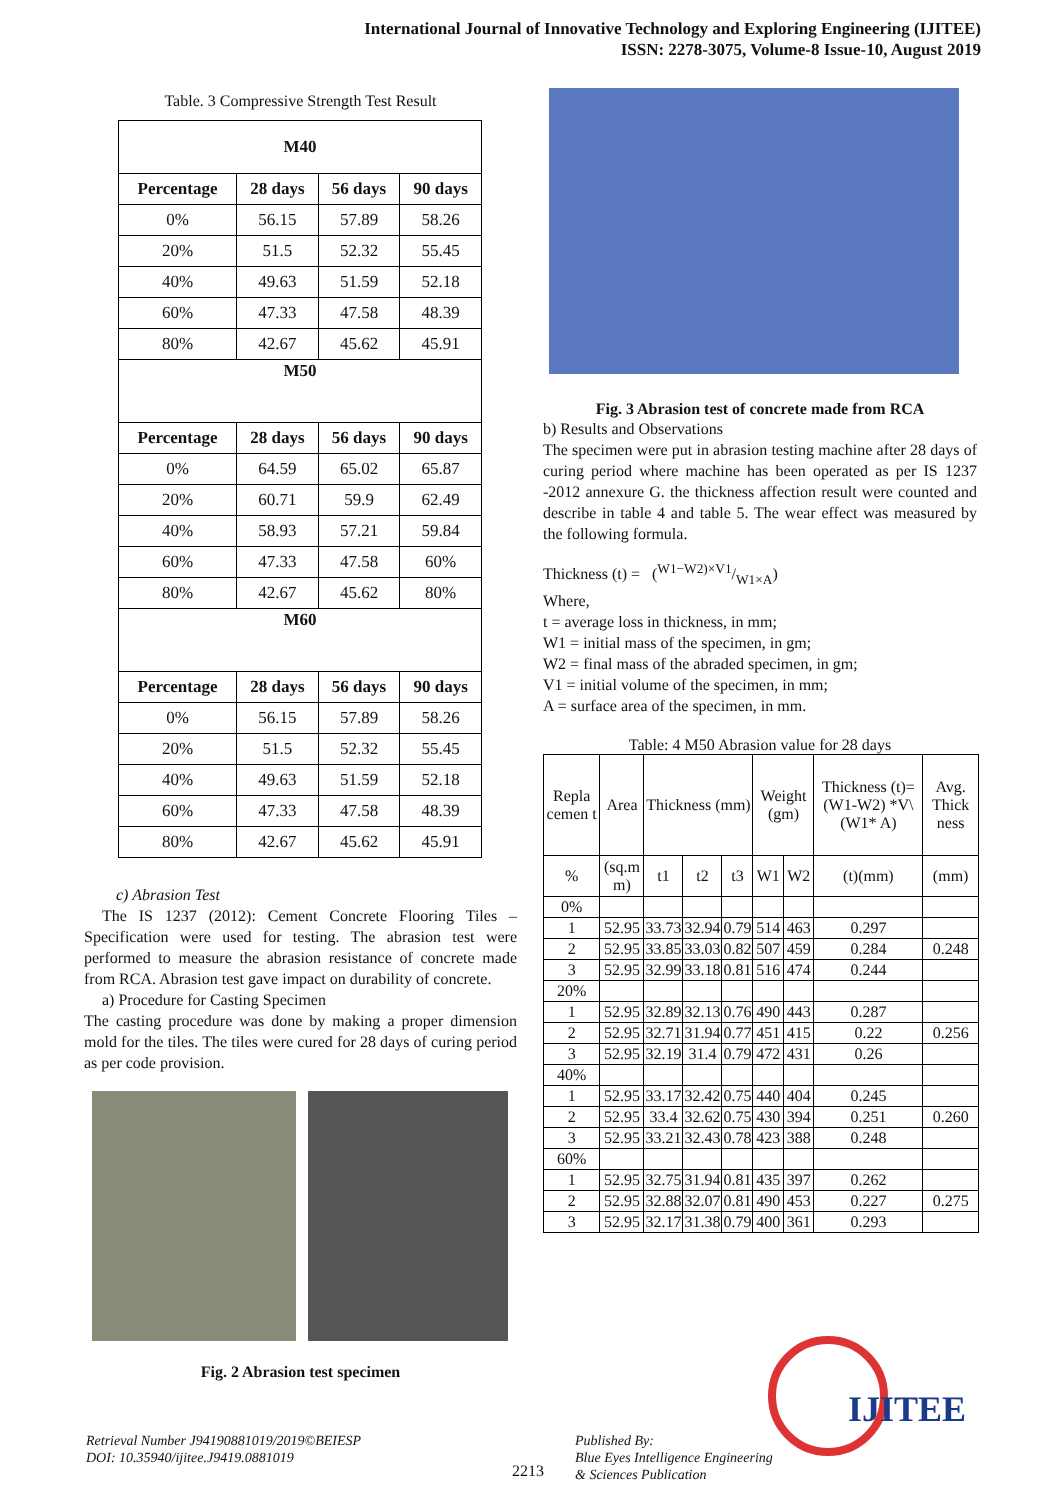International Journal of Innovative Technology and Exploring Engineering (IJITEE)
ISSN: 2278-3075, Volume-8 Issue-10, August 2019
Table. 3 Compressive Strength Test Result
| M40 | | | |
| --- | --- | --- | --- |
| Percentage | 28 days | 56 days | 90 days |
| 0% | 56.15 | 57.89 | 58.26 |
| 20% | 51.5 | 52.32 | 55.45 |
| 40% | 49.63 | 51.59 | 52.18 |
| 60% | 47.33 | 47.58 | 48.39 |
| 80% | 42.67 | 45.62 | 45.91 |
| M50 | | | |
| Percentage | 28 days | 56 days | 90 days |
| 0% | 64.59 | 65.02 | 65.87 |
| 20% | 60.71 | 59.9 | 62.49 |
| 40% | 58.93 | 57.21 | 59.84 |
| 60% | 47.33 | 47.58 | 60% |
| 80% | 42.67 | 45.62 | 80% |
| M60 | | | |
| Percentage | 28 days | 56 days | 90 days |
| 0% | 56.15 | 57.89 | 58.26 |
| 20% | 51.5 | 52.32 | 55.45 |
| 40% | 49.63 | 51.59 | 52.18 |
| 60% | 47.33 | 47.58 | 48.39 |
| 80% | 42.67 | 45.62 | 45.91 |
c) Abrasion Test
The IS 1237 (2012): Cement Concrete Flooring Tiles – Specification were used for testing. The abrasion test were performed to measure the abrasion resistance of concrete made from RCA. Abrasion test gave impact on durability of concrete.
a) Procedure for Casting Specimen
The casting procedure was done by making a proper dimension mold for the tiles. The tiles were cured for 28 days of curing period as per code provision.
Fig. 2 Abrasion test specimen
Fig. 3 Abrasion test of concrete made from RCA
b) Results and Observations
The specimen were put in abrasion testing machine after 28 days of curing period where machine has been operated as per IS 1237 -2012 annexure G. the thickness affection result were counted and describe in table 4 and table 5. The wear effect was measured by the following formula.
Thickness (t) = (W1−W2)×V1/W1×A)
Where,
t = average loss in thickness, in mm;
W1 = initial mass of the specimen, in gm;
W2 = final mass of the abraded specimen, in gm;
V1 = initial volume of the specimen, in mm;
A = surface area of the specimen, in mm.
Table: 4 M50 Abrasion value for 28 days
| Repla cemen t | Area | Thickness (mm) | | | Weight (gm) | | Thickness (t)=(W1-W2) *V\(W1* A) | Avg. Thick ness |
| % | (sq.m m) | t1 | t2 | t3 | W1 | W2 | (t)(mm) | (mm) |
| 0% | | | | | | | | |
| 1 | 52.95 | 33.73 | 32.94 | 0.79 | 514 | 463 | 0.297 | |
| 2 | 52.95 | 33.85 | 33.03 | 0.82 | 507 | 459 | 0.284 | 0.248 |
| 3 | 52.95 | 32.99 | 33.18 | 0.81 | 516 | 474 | 0.244 | |
| 20% | | | | | | | | |
| 1 | 52.95 | 32.89 | 32.13 | 0.76 | 490 | 443 | 0.287 | |
| 2 | 52.95 | 32.71 | 31.94 | 0.77 | 451 | 415 | 0.22 | 0.256 |
| 3 | 52.95 | 32.19 | 31.4 | 0.79 | 472 | 431 | 0.26 | |
| 40% | | | | | | | | |
| 1 | 52.95 | 33.17 | 32.42 | 0.75 | 440 | 404 | 0.245 | |
| 2 | 52.95 | 33.4 | 32.62 | 0.75 | 430 | 394 | 0.251 | 0.260 |
| 3 | 52.95 | 33.21 | 32.43 | 0.78 | 423 | 388 | 0.248 | |
| 60% | | | | | | | | |
| 1 | 52.95 | 32.75 | 31.94 | 0.81 | 435 | 397 | 0.262 | |
| 2 | 52.95 | 32.88 | 32.07 | 0.81 | 490 | 453 | 0.227 | 0.275 |
| 3 | 52.95 | 32.17 | 31.38 | 0.79 | 400 | 361 | 0.293 | |
Retrieval Number J94190881019/2019©BEIESP
DOI: 10.35940/ijitee.J9419.0881019
2213
Published By:
Blue Eyes Intelligence Engineering
& Sciences Publication
IJITEE